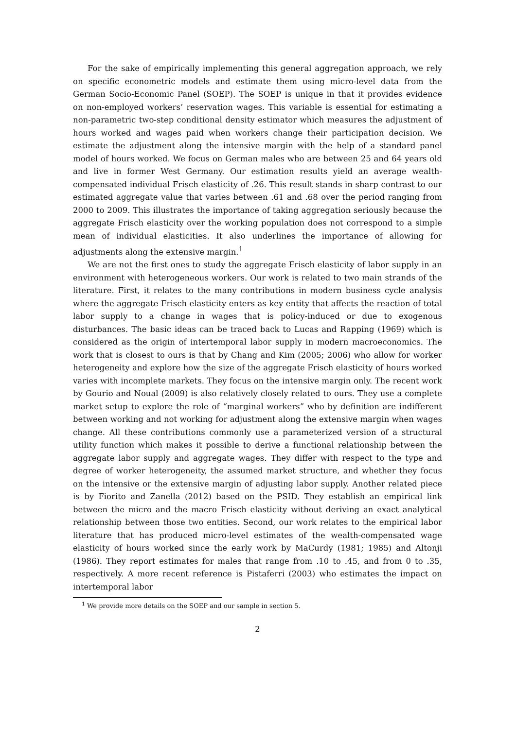For the sake of empirically implementing this general aggregation approach, we rely on specific econometric models and estimate them using micro-level data from the German Socio-Economic Panel (SOEP). The SOEP is unique in that it provides evidence on non-employed workers’ reservation wages. This variable is essential for estimating a non-parametric two-step conditional density estimator which measures the adjustment of hours worked and wages paid when workers change their participation decision. We estimate the adjustment along the intensive margin with the help of a standard panel model of hours worked. We focus on German males who are between 25 and 64 years old and live in former West Germany. Our estimation results yield an average wealth-compensated individual Frisch elasticity of .26. This result stands in sharp contrast to our estimated aggregate value that varies between .61 and .68 over the period ranging from 2000 to 2009. This illustrates the importance of taking aggregation seriously because the aggregate Frisch elasticity over the working population does not correspond to a simple mean of individual elasticities. It also underlines the importance of allowing for adjustments along the extensive margin.<sup>1</sup>
We are not the first ones to study the aggregate Frisch elasticity of labor supply in an environment with heterogeneous workers. Our work is related to two main strands of the literature. First, it relates to the many contributions in modern business cycle analysis where the aggregate Frisch elasticity enters as key entity that affects the reaction of total labor supply to a change in wages that is policy-induced or due to exogenous disturbances. The basic ideas can be traced back to Lucas and Rapping (1969) which is considered as the origin of intertemporal labor supply in modern macroeconomics. The work that is closest to ours is that by Chang and Kim (2005; 2006) who allow for worker heterogeneity and explore how the size of the aggregate Frisch elasticity of hours worked varies with incomplete markets. They focus on the intensive margin only. The recent work by Gourio and Noual (2009) is also relatively closely related to ours. They use a complete market setup to explore the role of “marginal workers” who by definition are indifferent between working and not working for adjustment along the extensive margin when wages change. All these contributions commonly use a parameterized version of a structural utility function which makes it possible to derive a functional relationship between the aggregate labor supply and aggregate wages. They differ with respect to the type and degree of worker heterogeneity, the assumed market structure, and whether they focus on the intensive or the extensive margin of adjusting labor supply. Another related piece is by Fiorito and Zanella (2012) based on the PSID. They establish an empirical link between the micro and the macro Frisch elasticity without deriving an exact analytical relationship between those two entities. Second, our work relates to the empirical labor literature that has produced micro-level estimates of the wealth-compensated wage elasticity of hours worked since the early work by MaCurdy (1981; 1985) and Altonji (1986). They report estimates for males that range from .10 to .45, and from 0 to .35, respectively. A more recent reference is Pistaferri (2003) who estimates the impact on intertemporal labor
<sup>1</sup> We provide more details on the SOEP and our sample in section 5.
2